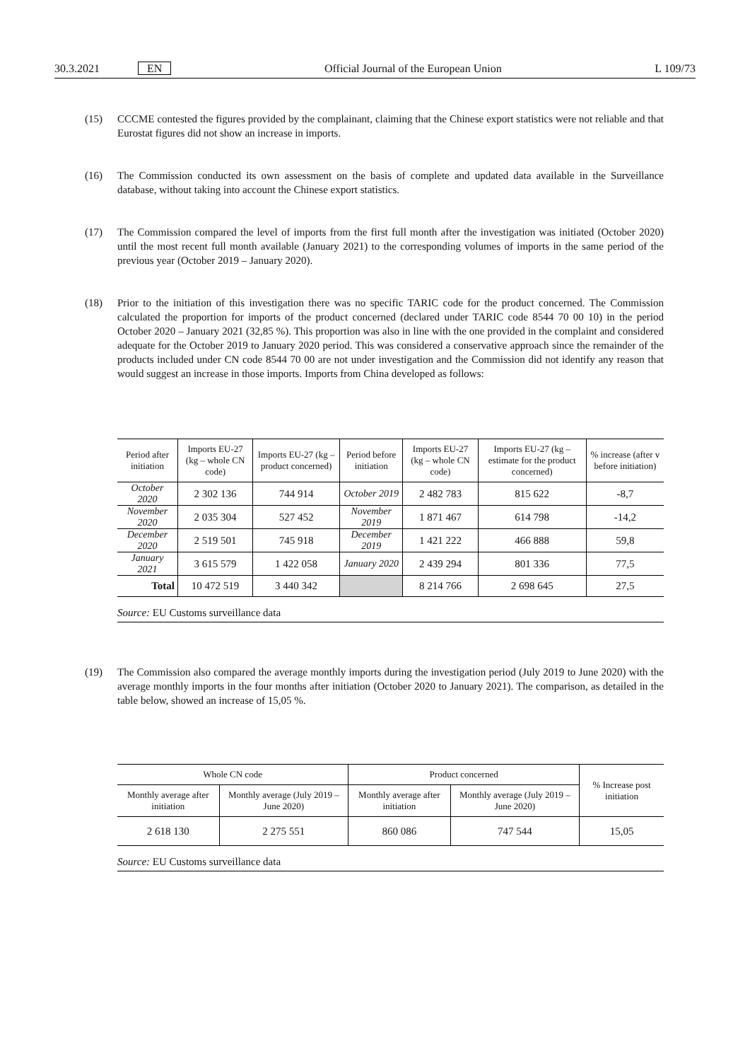30.3.2021 EN Official Journal of the European Union L 109/73
(15) CCCME contested the figures provided by the complainant, claiming that the Chinese export statistics were not reliable and that Eurostat figures did not show an increase in imports.
(16) The Commission conducted its own assessment on the basis of complete and updated data available in the Surveillance database, without taking into account the Chinese export statistics.
(17) The Commission compared the level of imports from the first full month after the investigation was initiated (October 2020) until the most recent full month available (January 2021) to the corresponding volumes of imports in the same period of the previous year (October 2019 – January 2020).
(18) Prior to the initiation of this investigation there was no specific TARIC code for the product concerned. The Commission calculated the proportion for imports of the product concerned (declared under TARIC code 8544 70 00 10) in the period October 2020 – January 2021 (32,85 %). This proportion was also in line with the one provided in the complaint and considered adequate for the October 2019 to January 2020 period. This was considered a conservative approach since the remainder of the products included under CN code 8544 70 00 are not under investigation and the Commission did not identify any reason that would suggest an increase in those imports. Imports from China developed as follows:
| Period after initiation | Imports EU-27 (kg – whole CN code) | Imports EU-27 (kg – product concerned) | Period before initiation | Imports EU-27 (kg – whole CN code) | Imports EU-27 (kg – estimate for the product concerned) | % increase (after v before initiation) |
| --- | --- | --- | --- | --- | --- | --- |
| October 2020 | 2 302 136 | 744 914 | October 2019 | 2 482 783 | 815 622 | -8,7 |
| November 2020 | 2 035 304 | 527 452 | November 2019 | 1 871 467 | 614 798 | -14,2 |
| December 2020 | 2 519 501 | 745 918 | December 2019 | 1 421 222 | 466 888 | 59,8 |
| January 2021 | 3 615 579 | 1 422 058 | January 2020 | 2 439 294 | 801 336 | 77,5 |
| Total | 10 472 519 | 3 440 342 | | 8 214 766 | 2 698 645 | 27,5 |
Source: EU Customs surveillance data
(19) The Commission also compared the average monthly imports during the investigation period (July 2019 to June 2020) with the average monthly imports in the four months after initiation (October 2020 to January 2021). The comparison, as detailed in the table below, showed an increase of 15,05 %.
| Whole CN code | | Product concerned | | % Increase post initiation |
| --- | --- | --- | --- | --- |
| Monthly average after initiation | Monthly average (July 2019 – June 2020) | Monthly average after initiation | Monthly average (July 2019 – June 2020) | |
| 2 618 130 | 2 275 551 | 860 086 | 747 544 | 15,05 |
Source: EU Customs surveillance data